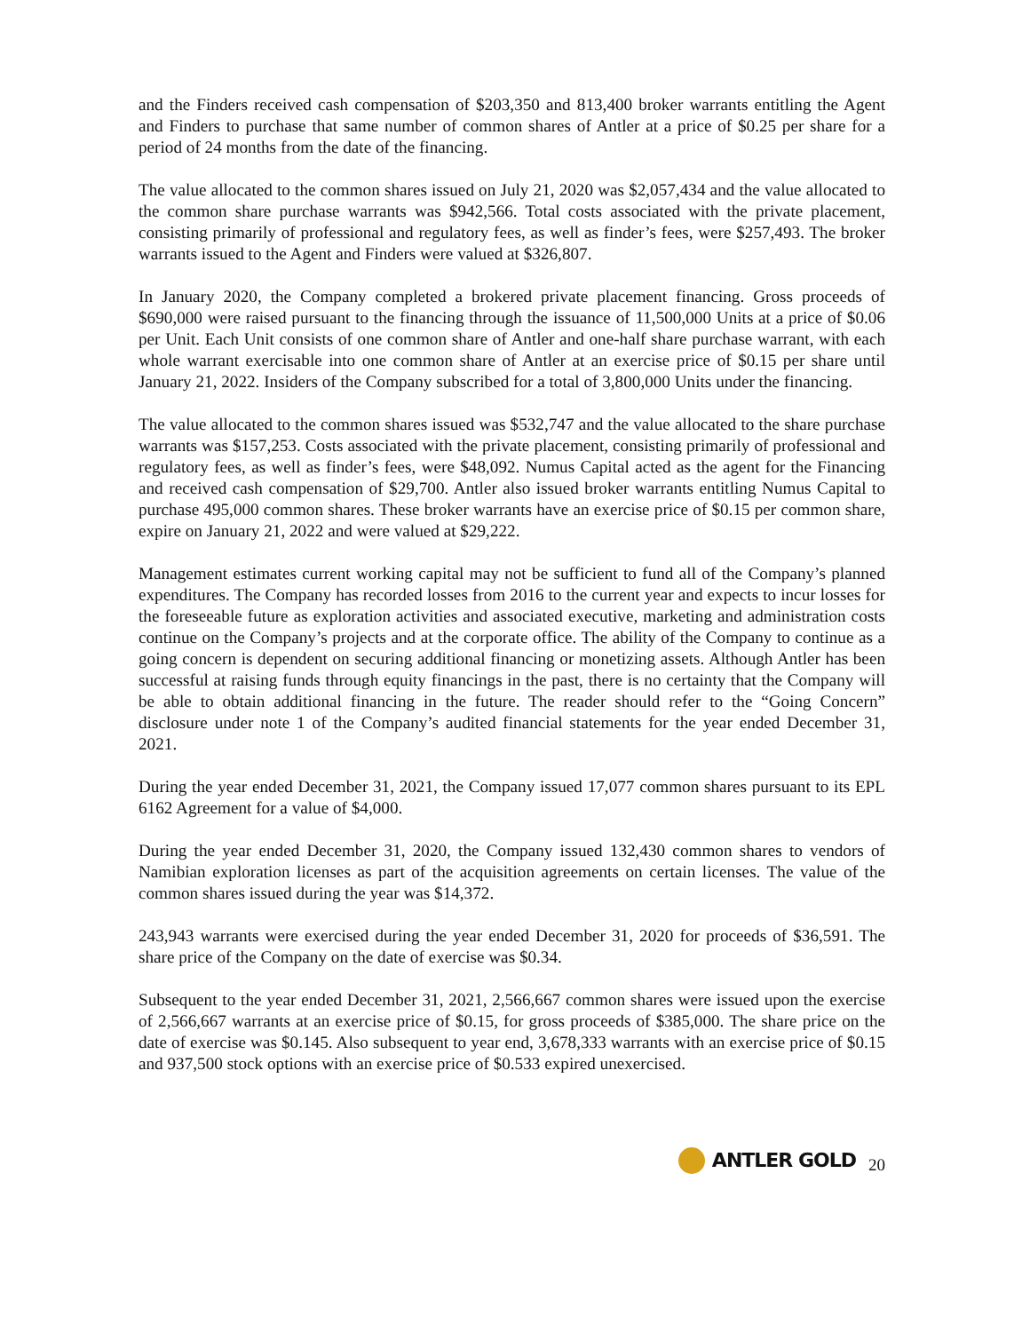and the Finders received cash compensation of $203,350 and 813,400 broker warrants entitling the Agent and Finders to purchase that same number of common shares of Antler at a price of $0.25 per share for a period of 24 months from the date of the financing.
The value allocated to the common shares issued on July 21, 2020 was $2,057,434 and the value allocated to the common share purchase warrants was $942,566. Total costs associated with the private placement, consisting primarily of professional and regulatory fees, as well as finder’s fees, were $257,493. The broker warrants issued to the Agent and Finders were valued at $326,807.
In January 2020, the Company completed a brokered private placement financing. Gross proceeds of $690,000 were raised pursuant to the financing through the issuance of 11,500,000 Units at a price of $0.06 per Unit. Each Unit consists of one common share of Antler and one-half share purchase warrant, with each whole warrant exercisable into one common share of Antler at an exercise price of $0.15 per share until January 21, 2022. Insiders of the Company subscribed for a total of 3,800,000 Units under the financing.
The value allocated to the common shares issued was $532,747 and the value allocated to the share purchase warrants was $157,253. Costs associated with the private placement, consisting primarily of professional and regulatory fees, as well as finder’s fees, were $48,092. Numus Capital acted as the agent for the Financing and received cash compensation of $29,700. Antler also issued broker warrants entitling Numus Capital to purchase 495,000 common shares. These broker warrants have an exercise price of $0.15 per common share, expire on January 21, 2022 and were valued at $29,222.
Management estimates current working capital may not be sufficient to fund all of the Company’s planned expenditures. The Company has recorded losses from 2016 to the current year and expects to incur losses for the foreseeable future as exploration activities and associated executive, marketing and administration costs continue on the Company’s projects and at the corporate office. The ability of the Company to continue as a going concern is dependent on securing additional financing or monetizing assets. Although Antler has been successful at raising funds through equity financings in the past, there is no certainty that the Company will be able to obtain additional financing in the future. The reader should refer to the “Going Concern” disclosure under note 1 of the Company’s audited financial statements for the year ended December 31, 2021.
During the year ended December 31, 2021, the Company issued 17,077 common shares pursuant to its EPL 6162 Agreement for a value of $4,000.
During the year ended December 31, 2020, the Company issued 132,430 common shares to vendors of Namibian exploration licenses as part of the acquisition agreements on certain licenses. The value of the common shares issued during the year was $14,372.
243,943 warrants were exercised during the year ended December 31, 2020 for proceeds of $36,591. The share price of the Company on the date of exercise was $0.34.
Subsequent to the year ended December 31, 2021, 2,566,667 common shares were issued upon the exercise of 2,566,667 warrants at an exercise price of $0.15, for gross proceeds of $385,000. The share price on the date of exercise was $0.145. Also subsequent to year end, 3,678,333 warrants with an exercise price of $0.15 and 937,500 stock options with an exercise price of $0.533 expired unexercised.
ANTLER GOLD
20